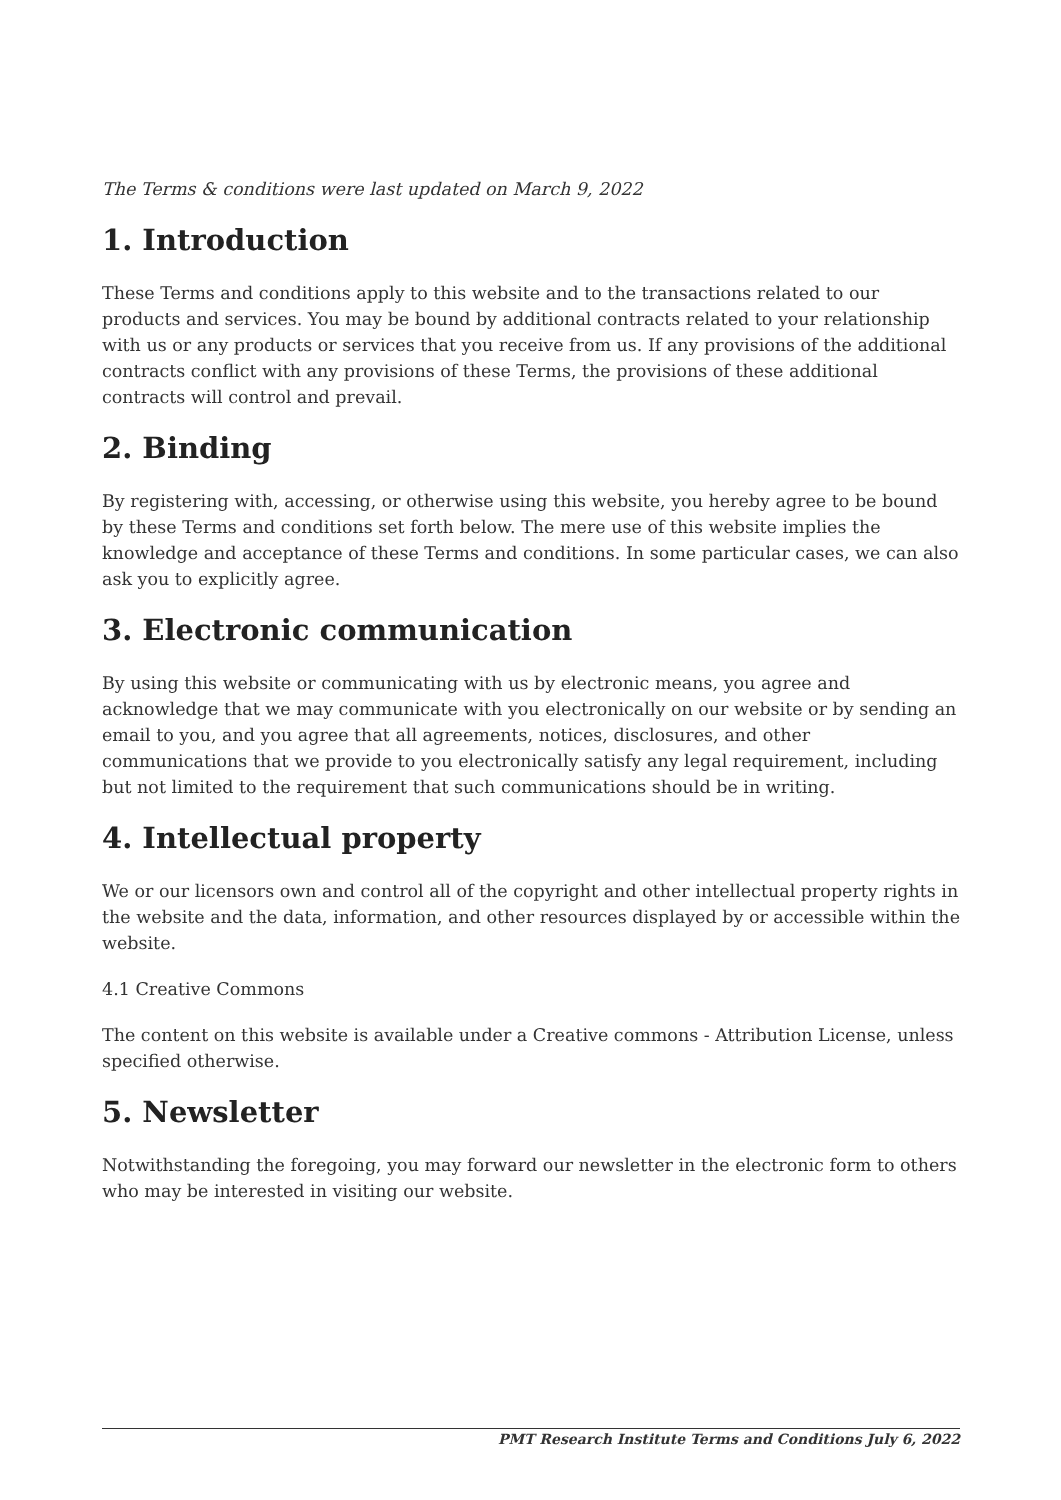The Terms & conditions were last updated on March 9, 2022
1. Introduction
These Terms and conditions apply to this website and to the transactions related to our products and services. You may be bound by additional contracts related to your relationship with us or any products or services that you receive from us. If any provisions of the additional contracts conflict with any provisions of these Terms, the provisions of these additional contracts will control and prevail.
2. Binding
By registering with, accessing, or otherwise using this website, you hereby agree to be bound by these Terms and conditions set forth below. The mere use of this website implies the knowledge and acceptance of these Terms and conditions. In some particular cases, we can also ask you to explicitly agree.
3. Electronic communication
By using this website or communicating with us by electronic means, you agree and acknowledge that we may communicate with you electronically on our website or by sending an email to you, and you agree that all agreements, notices, disclosures, and other communications that we provide to you electronically satisfy any legal requirement, including but not limited to the requirement that such communications should be in writing.
4. Intellectual property
We or our licensors own and control all of the copyright and other intellectual property rights in the website and the data, information, and other resources displayed by or accessible within the website.
4.1 Creative Commons
The content on this website is available under a Creative commons - Attribution License, unless specified otherwise.
5. Newsletter
Notwithstanding the foregoing, you may forward our newsletter in the electronic form to others who may be interested in visiting our website.
PMT Research Institute Terms and Conditions July 6, 2022